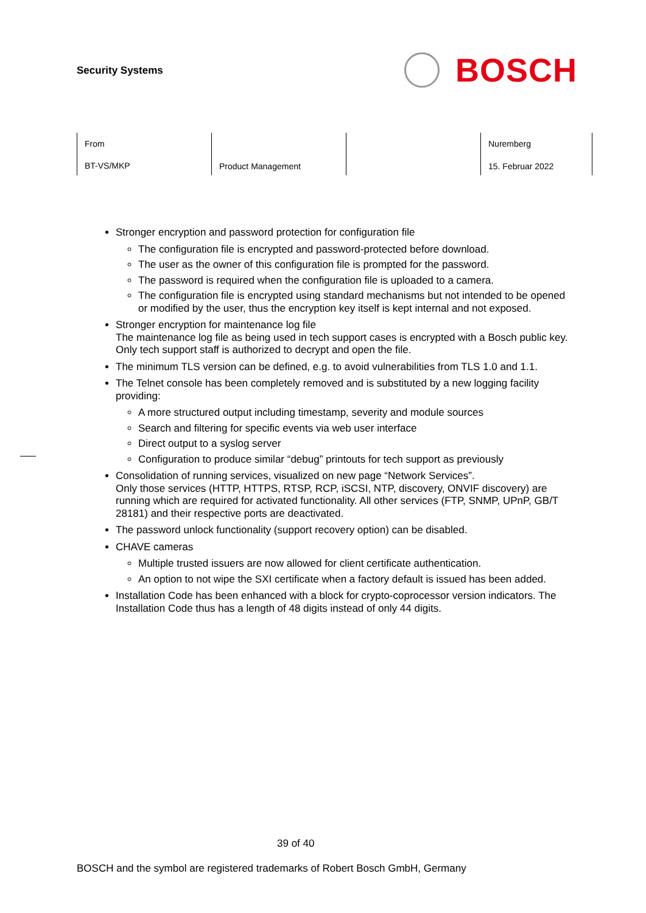Security Systems
BOSCH
| From BT-VS/MKP | Product Management | | Nuremberg 15. Februar 2022 |
Stronger encryption and password protection for configuration file
The configuration file is encrypted and password-protected before download.
The user as the owner of this configuration file is prompted for the password.
The password is required when the configuration file is uploaded to a camera.
The configuration file is encrypted using standard mechanisms but not intended to be opened or modified by the user, thus the encryption key itself is kept internal and not exposed.
Stronger encryption for maintenance log file
The maintenance log file as being used in tech support cases is encrypted with a Bosch public key. Only tech support staff is authorized to decrypt and open the file.
The minimum TLS version can be defined, e.g. to avoid vulnerabilities from TLS 1.0 and 1.1.
The Telnet console has been completely removed and is substituted by a new logging facility providing:
A more structured output including timestamp, severity and module sources
Search and filtering for specific events via web user interface
Direct output to a syslog server
Configuration to produce similar “debug” printouts for tech support as previously
Consolidation of running services, visualized on new page “Network Services”.
Only those services (HTTP, HTTPS, RTSP, RCP, iSCSI, NTP, discovery, ONVIF discovery) are running which are required for activated functionality. All other services (FTP, SNMP, UPnP, GB/T 28181) and their respective ports are deactivated.
The password unlock functionality (support recovery option) can be disabled.
CHAVE cameras
Multiple trusted issuers are now allowed for client certificate authentication.
An option to not wipe the SXI certificate when a factory default is issued has been added.
Installation Code has been enhanced with a block for crypto-coprocessor version indicators. The Installation Code thus has a length of 48 digits instead of only 44 digits.
39 of 40
BOSCH and the symbol are registered trademarks of Robert Bosch GmbH, Germany